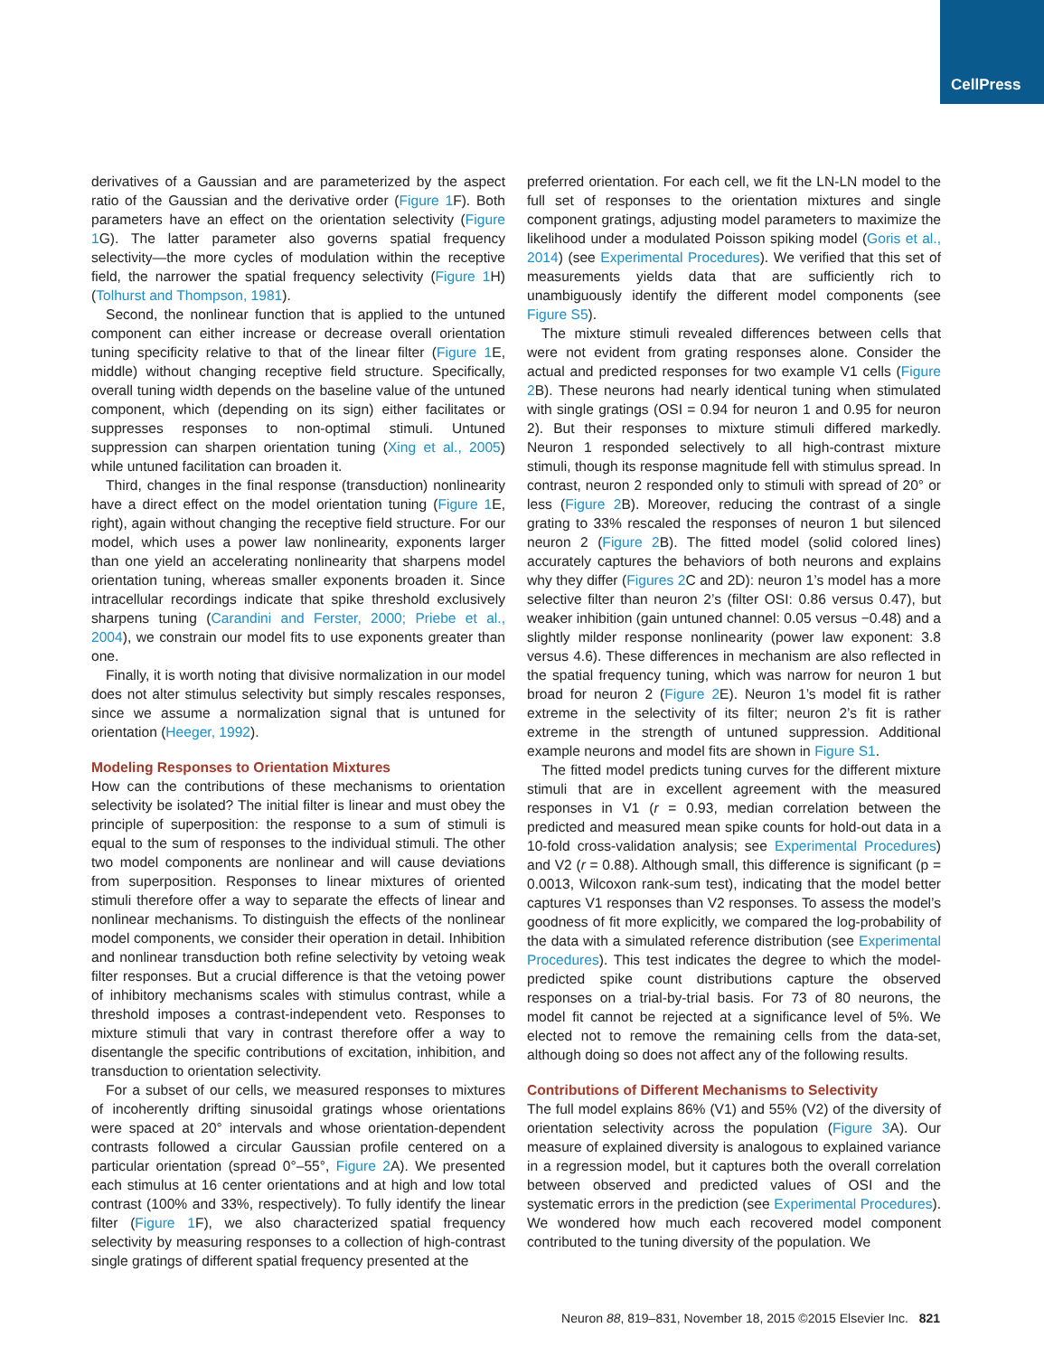CellPress
derivatives of a Gaussian and are parameterized by the aspect ratio of the Gaussian and the derivative order (Figure 1 F). Both parameters have an effect on the orientation selectivity (Figure 1 G). The latter parameter also governs spatial frequency selectivity—the more cycles of modulation within the receptive field, the narrower the spatial frequency selectivity (Figure 1 H) (Tolhurst and Thompson, 1981).
Second, the nonlinear function that is applied to the untuned component can either increase or decrease overall orientation tuning specificity relative to that of the linear filter (Figure 1 E, middle) without changing receptive field structure. Specifically, overall tuning width depends on the baseline value of the untuned component, which (depending on its sign) either facilitates or suppresses responses to non-optimal stimuli. Untuned suppression can sharpen orientation tuning (Xing et al., 2005) while untuned facilitation can broaden it.
Third, changes in the final response (transduction) nonlinearity have a direct effect on the model orientation tuning (Figure 1 E, right), again without changing the receptive field structure. For our model, which uses a power law nonlinearity, exponents larger than one yield an accelerating nonlinearity that sharpens model orientation tuning, whereas smaller exponents broaden it. Since intracellular recordings indicate that spike threshold exclusively sharpens tuning (Carandini and Ferster, 2000; Priebe et al., 2004), we constrain our model fits to use exponents greater than one.
Finally, it is worth noting that divisive normalization in our model does not alter stimulus selectivity but simply rescales responses, since we assume a normalization signal that is untuned for orientation (Heeger, 1992).
Modeling Responses to Orientation Mixtures
How can the contributions of these mechanisms to orientation selectivity be isolated? The initial filter is linear and must obey the principle of superposition: the response to a sum of stimuli is equal to the sum of responses to the individual stimuli. The other two model components are nonlinear and will cause deviations from superposition. Responses to linear mixtures of oriented stimuli therefore offer a way to separate the effects of linear and nonlinear mechanisms. To distinguish the effects of the nonlinear model components, we consider their operation in detail. Inhibition and nonlinear transduction both refine selectivity by vetoing weak filter responses. But a crucial difference is that the vetoing power of inhibitory mechanisms scales with stimulus contrast, while a threshold imposes a contrast-independent veto. Responses to mixture stimuli that vary in contrast therefore offer a way to disentangle the specific contributions of excitation, inhibition, and transduction to orientation selectivity.
For a subset of our cells, we measured responses to mixtures of incoherently drifting sinusoidal gratings whose orientations were spaced at 20° intervals and whose orientation-dependent contrasts followed a circular Gaussian profile centered on a particular orientation (spread 0°–55°, Figure 2 A). We presented each stimulus at 16 center orientations and at high and low total contrast (100% and 33%, respectively). To fully identify the linear filter (Figure 1 F), we also characterized spatial frequency selectivity by measuring responses to a collection of high-contrast single gratings of different spatial frequency presented at the
preferred orientation. For each cell, we fit the LN-LN model to the full set of responses to the orientation mixtures and single component gratings, adjusting model parameters to maximize the likelihood under a modulated Poisson spiking model (Goris et al., 2014) (see Experimental Procedures). We verified that this set of measurements yields data that are sufficiently rich to unambiguously identify the different model components (see Figure S5).
The mixture stimuli revealed differences between cells that were not evident from grating responses alone. Consider the actual and predicted responses for two example V1 cells (Figure 2 B). These neurons had nearly identical tuning when stimulated with single gratings (OSI = 0.94 for neuron 1 and 0.95 for neuron 2). But their responses to mixture stimuli differed markedly. Neuron 1 responded selectively to all high-contrast mixture stimuli, though its response magnitude fell with stimulus spread. In contrast, neuron 2 responded only to stimuli with spread of 20° or less (Figure 2 B). Moreover, reducing the contrast of a single grating to 33% rescaled the responses of neuron 1 but silenced neuron 2 (Figure 2 B). The fitted model (solid colored lines) accurately captures the behaviors of both neurons and explains why they differ (Figures 2 C and 2D): neuron 1’s model has a more selective filter than neuron 2’s (filter OSI: 0.86 versus 0.47), but weaker inhibition (gain untuned channel: 0.05 versus −0.48) and a slightly milder response nonlinearity (power law exponent: 3.8 versus 4.6). These differences in mechanism are also reflected in the spatial frequency tuning, which was narrow for neuron 1 but broad for neuron 2 (Figure 2 E). Neuron 1’s model fit is rather extreme in the selectivity of its filter; neuron 2’s fit is rather extreme in the strength of untuned suppression. Additional example neurons and model fits are shown in Figure S1.
The fitted model predicts tuning curves for the different mixture stimuli that are in excellent agreement with the measured responses in V1 (r = 0.93, median correlation between the predicted and measured mean spike counts for hold-out data in a 10-fold cross-validation analysis; see Experimental Procedures) and V2 (r = 0.88). Although small, this difference is significant (p = 0.0013, Wilcoxon rank-sum test), indicating that the model better captures V1 responses than V2 responses. To assess the model’s goodness of fit more explicitly, we compared the log-probability of the data with a simulated reference distribution (see Experimental Procedures). This test indicates the degree to which the model-predicted spike count distributions capture the observed responses on a trial-by-trial basis. For 73 of 80 neurons, the model fit cannot be rejected at a significance level of 5%. We elected not to remove the remaining cells from the data-set, although doing so does not affect any of the following results.
Contributions of Different Mechanisms to Selectivity
The full model explains 86% (V1) and 55% (V2) of the diversity of orientation selectivity across the population (Figure 3 A). Our measure of explained diversity is analogous to explained variance in a regression model, but it captures both the overall correlation between observed and predicted values of OSI and the systematic errors in the prediction (see Experimental Procedures). We wondered how much each recovered model component contributed to the tuning diversity of the population. We
Neuron 88, 819–831, November 18, 2015 ©2015 Elsevier Inc. 821